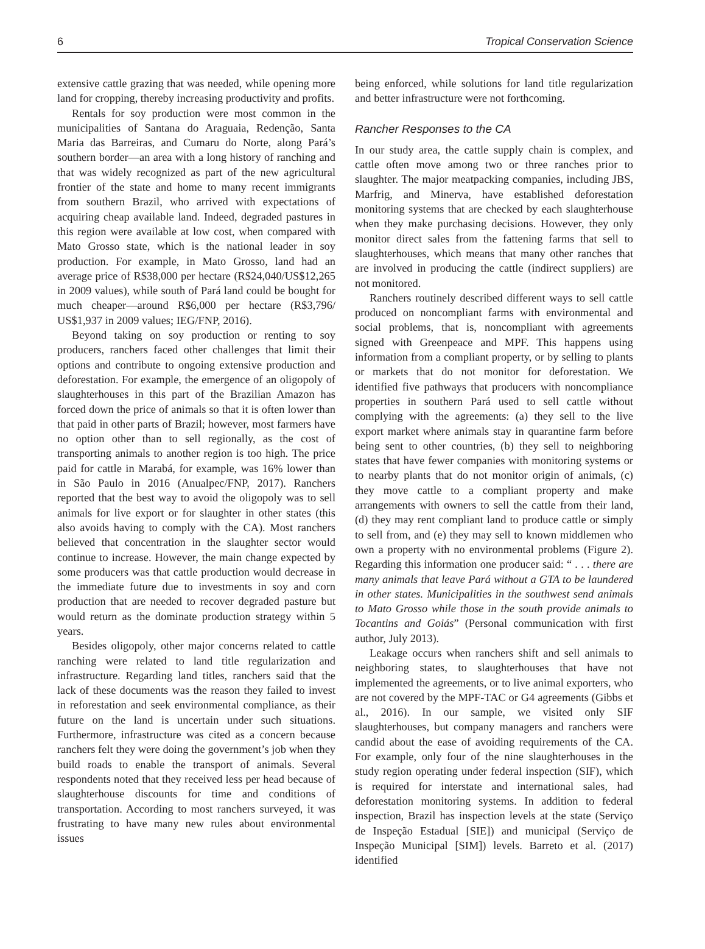6 Tropical Conservation Science
extensive cattle grazing that was needed, while opening more land for cropping, thereby increasing productivity and profits.
Rentals for soy production were most common in the municipalities of Santana do Araguaia, Redenção, Santa Maria das Barreiras, and Cumaru do Norte, along Pará’s southern border—an area with a long history of ranching and that was widely recognized as part of the new agricultural frontier of the state and home to many recent immigrants from southern Brazil, who arrived with expectations of acquiring cheap available land. Indeed, degraded pastures in this region were available at low cost, when compared with Mato Grosso state, which is the national leader in soy production. For example, in Mato Grosso, land had an average price of R$38,000 per hectare (R$24,040/US$12,265 in 2009 values), while south of Pará land could be bought for much cheaper—around R$6,000 per hectare (R$3,796/ US$1,937 in 2009 values; IEG/FNP, 2016).
Beyond taking on soy production or renting to soy producers, ranchers faced other challenges that limit their options and contribute to ongoing extensive production and deforestation. For example, the emergence of an oligopoly of slaughterhouses in this part of the Brazilian Amazon has forced down the price of animals so that it is often lower than that paid in other parts of Brazil; however, most farmers have no option other than to sell regionally, as the cost of transporting animals to another region is too high. The price paid for cattle in Marabá, for example, was 16% lower than in São Paulo in 2016 (Anualpec/FNP, 2017). Ranchers reported that the best way to avoid the oligopoly was to sell animals for live export or for slaughter in other states (this also avoids having to comply with the CA). Most ranchers believed that concentration in the slaughter sector would continue to increase. However, the main change expected by some producers was that cattle production would decrease in the immediate future due to investments in soy and corn production that are needed to recover degraded pasture but would return as the dominate production strategy within 5 years.
Besides oligopoly, other major concerns related to cattle ranching were related to land title regularization and infrastructure. Regarding land titles, ranchers said that the lack of these documents was the reason they failed to invest in reforestation and seek environmental compliance, as their future on the land is uncertain under such situations. Furthermore, infrastructure was cited as a concern because ranchers felt they were doing the government’s job when they build roads to enable the transport of animals. Several respondents noted that they received less per head because of slaughterhouse discounts for time and conditions of transportation. According to most ranchers surveyed, it was frustrating to have many new rules about environmental issues
being enforced, while solutions for land title regularization and better infrastructure were not forthcoming.
Rancher Responses to the CA
In our study area, the cattle supply chain is complex, and cattle often move among two or three ranches prior to slaughter. The major meatpacking companies, including JBS, Marfrig, and Minerva, have established deforestation monitoring systems that are checked by each slaughterhouse when they make purchasing decisions. However, they only monitor direct sales from the fattening farms that sell to slaughterhouses, which means that many other ranches that are involved in producing the cattle (indirect suppliers) are not monitored.
Ranchers routinely described different ways to sell cattle produced on noncompliant farms with environmental and social problems, that is, noncompliant with agreements signed with Greenpeace and MPF. This happens using information from a compliant property, or by selling to plants or markets that do not monitor for deforestation. We identified five pathways that producers with noncompliance properties in southern Pará used to sell cattle without complying with the agreements: (a) they sell to the live export market where animals stay in quarantine farm before being sent to other countries, (b) they sell to neighboring states that have fewer companies with monitoring systems or to nearby plants that do not monitor origin of animals, (c) they move cattle to a compliant property and make arrangements with owners to sell the cattle from their land, (d) they may rent compliant land to produce cattle or simply to sell from, and (e) they may sell to known middlemen who own a property with no environmental problems (Figure 2). Regarding this information one producer said: “ . . . there are many animals that leave Pará without a GTA to be laundered in other states. Municipalities in the southwest send animals to Mato Grosso while those in the south provide animals to Tocantins and Goiás” (Personal communication with first author, July 2013).
Leakage occurs when ranchers shift and sell animals to neighboring states, to slaughterhouses that have not implemented the agreements, or to live animal exporters, who are not covered by the MPF-TAC or G4 agreements (Gibbs et al., 2016). In our sample, we visited only SIF slaughterhouses, but company managers and ranchers were candid about the ease of avoiding requirements of the CA. For example, only four of the nine slaughterhouses in the study region operating under federal inspection (SIF), which is required for interstate and international sales, had deforestation monitoring systems. In addition to federal inspection, Brazil has inspection levels at the state (Serviço de Inspeção Estadual [SIE]) and municipal (Serviço de Inspeção Municipal [SIM]) levels. Barreto et al. (2017) identified